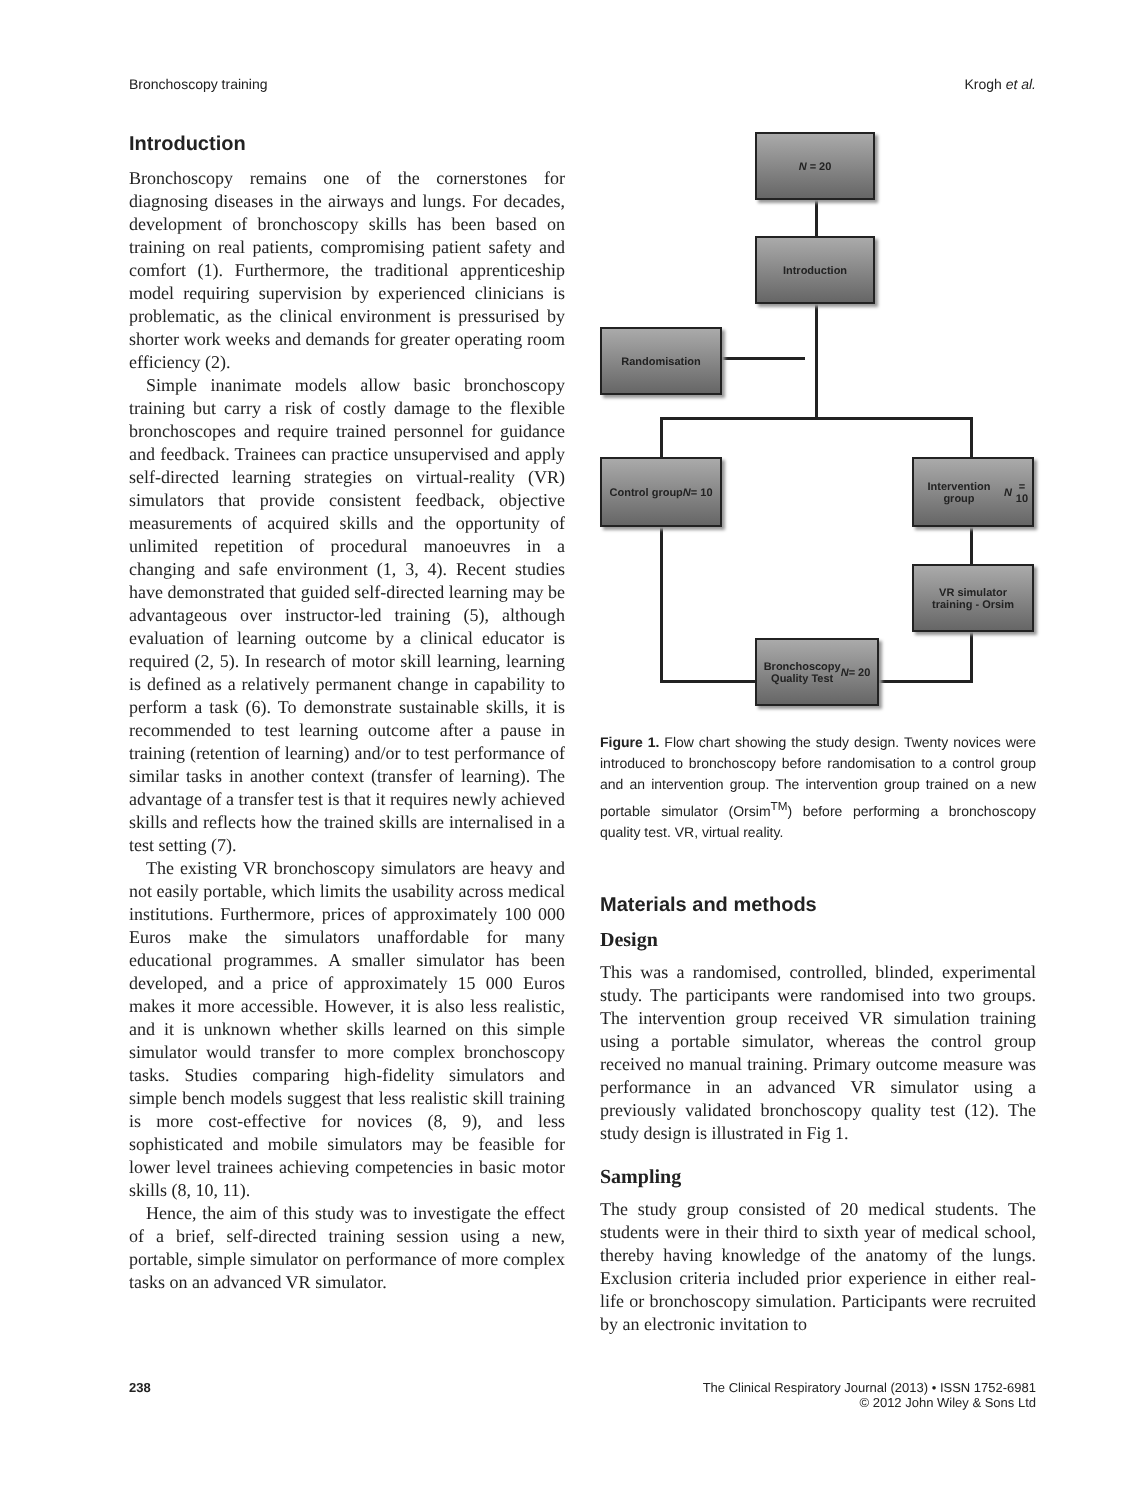Bronchoscopy training Krogh et al.
Introduction
Bronchoscopy remains one of the cornerstones for diagnosing diseases in the airways and lungs. For decades, development of bronchoscopy skills has been based on training on real patients, compromising patient safety and comfort (1). Furthermore, the traditional apprenticeship model requiring supervision by experienced clinicians is problematic, as the clinical environment is pressurised by shorter work weeks and demands for greater operating room efficiency (2).
Simple inanimate models allow basic bronchoscopy training but carry a risk of costly damage to the flexible bronchoscopes and require trained personnel for guidance and feedback. Trainees can practice unsupervised and apply self-directed learning strategies on virtual-reality (VR) simulators that provide consistent feedback, objective measurements of acquired skills and the opportunity of unlimited repetition of procedural manoeuvres in a changing and safe environment (1, 3, 4). Recent studies have demonstrated that guided self-directed learning may be advantageous over instructor-led training (5), although evaluation of learning outcome by a clinical educator is required (2, 5). In research of motor skill learning, learning is defined as a relatively permanent change in capability to perform a task (6). To demonstrate sustainable skills, it is recommended to test learning outcome after a pause in training (retention of learning) and/or to test performance of similar tasks in another context (transfer of learning). The advantage of a transfer test is that it requires newly achieved skills and reflects how the trained skills are internalised in a test setting (7).
The existing VR bronchoscopy simulators are heavy and not easily portable, which limits the usability across medical institutions. Furthermore, prices of approximately 100 000 Euros make the simulators unaffordable for many educational programmes. A smaller simulator has been developed, and a price of approximately 15 000 Euros makes it more accessible. However, it is also less realistic, and it is unknown whether skills learned on this simple simulator would transfer to more complex bronchoscopy tasks. Studies comparing high-fidelity simulators and simple bench models suggest that less realistic skill training is more cost-effective for novices (8, 9), and less sophisticated and mobile simulators may be feasible for lower level trainees achieving competencies in basic motor skills (8, 10, 11).
Hence, the aim of this study was to investigate the effect of a brief, self-directed training session using a new, portable, simple simulator on performance of more complex tasks on an advanced VR simulator.
N = 20
Introduction
Randomisation
Control group
N = 10
Intervention group
N = 10
VR simulator
training - Orsim
Bronchoscopy
Quality Test
N = 20
Figure 1. Flow chart showing the study design. Twenty novices were introduced to bronchoscopy before randomisation to a control group and an intervention group. The intervention group trained on a new portable simulator (Orsim<sup>TM</sup>) before performing a bronchoscopy quality test. VR, virtual reality.
Materials and methods
Design
This was a randomised, controlled, blinded, experimental study. The participants were randomised into two groups. The intervention group received VR simulation training using a portable simulator, whereas the control group received no manual training. Primary outcome measure was performance in an advanced VR simulator using a previously validated bronchoscopy quality test (12). The study design is illustrated in Fig 1.
Sampling
The study group consisted of 20 medical students. The students were in their third to sixth year of medical school, thereby having knowledge of the anatomy of the lungs. Exclusion criteria included prior experience in either real-life or bronchoscopy simulation. Participants were recruited by an electronic invitation to
238 The Clinical Respiratory Journal (2013) • ISSN 1752-6981
© 2012 John Wiley & Sons Ltd